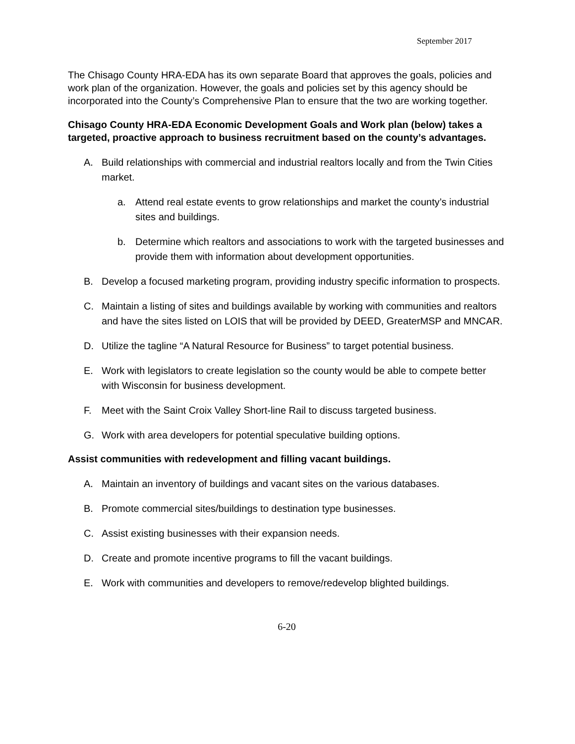September 2017
The Chisago County HRA-EDA has its own separate Board that approves the goals, policies and work plan of the organization. However, the goals and policies set by this agency should be incorporated into the County’s Comprehensive Plan to ensure that the two are working together.
Chisago County HRA-EDA Economic Development Goals and Work plan (below) takes a targeted, proactive approach to business recruitment based on the county’s advantages.
A. Build relationships with commercial and industrial realtors locally and from the Twin Cities market.
a. Attend real estate events to grow relationships and market the county’s industrial sites and buildings.
b. Determine which realtors and associations to work with the targeted businesses and provide them with information about development opportunities.
B. Develop a focused marketing program, providing industry specific information to prospects.
C. Maintain a listing of sites and buildings available by working with communities and realtors and have the sites listed on LOIS that will be provided by DEED, GreaterMSP and MNCAR.
D. Utilize the tagline “A Natural Resource for Business” to target potential business.
E. Work with legislators to create legislation so the county would be able to compete better with Wisconsin for business development.
F. Meet with the Saint Croix Valley Short-line Rail to discuss targeted business.
G. Work with area developers for potential speculative building options.
Assist communities with redevelopment and filling vacant buildings.
A. Maintain an inventory of buildings and vacant sites on the various databases.
B. Promote commercial sites/buildings to destination type businesses.
C. Assist existing businesses with their expansion needs.
D. Create and promote incentive programs to fill the vacant buildings.
E. Work with communities and developers to remove/redevelop blighted buildings.
6-20